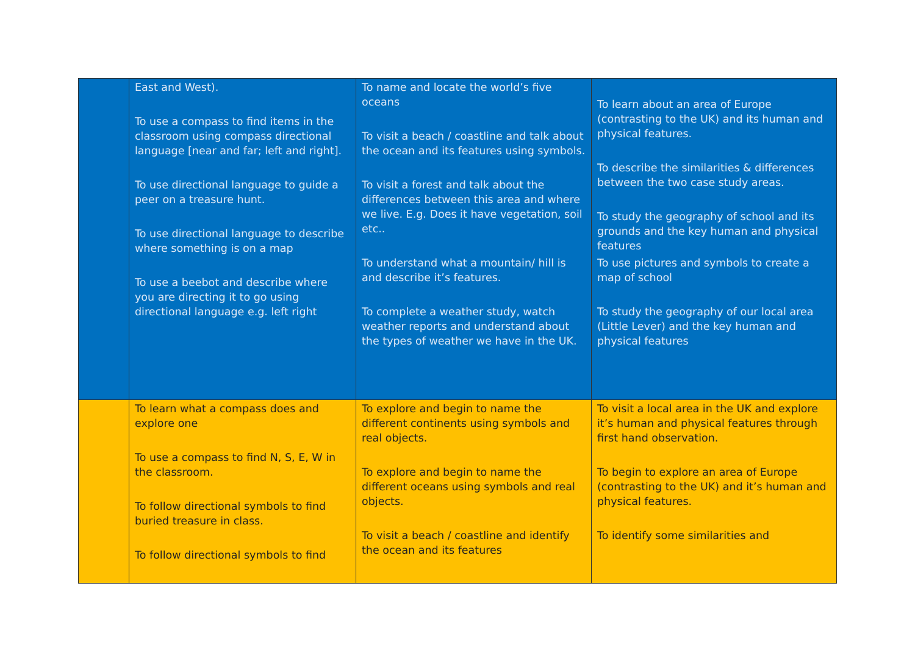| | East and West). To use a compass to find items in the classroom using compass directional language [near and far; left and right]. To use directional language to guide a peer on a treasure hunt. To use directional language to describe where something is on a map To use a beebot and describe where you are directing it to go using directional language e.g. left right | To name and locate the world’s five oceans To visit a beach / coastline and talk about the ocean and its features using symbols. To visit a forest and talk about the differences between this area and where we live. E.g. Does it have vegetation, soil etc.. To understand what a mountain/ hill is and describe it’s features. To complete a weather study, watch weather reports and understand about the types of weather we have in the UK. | To learn about an area of Europe (contrasting to the UK) and its human and physical features. To describe the similarities & differences between the two case study areas. To study the geography of school and its grounds and the key human and physical features To use pictures and symbols to create a map of school To study the geography of our local area (Little Lever) and the key human and physical features |
| | To learn what a compass does and explore one To use a compass to find N, S, E, W in the classroom. To follow directional symbols to find buried treasure in class. To follow directional symbols to find | To explore and begin to name the different continents using symbols and real objects. To explore and begin to name the different oceans using symbols and real objects. To visit a beach / coastline and identify the ocean and its features | To visit a local area in the UK and explore it’s human and physical features through first hand observation. To begin to explore an area of Europe (contrasting to the UK) and it’s human and physical features. To identify some similarities and |